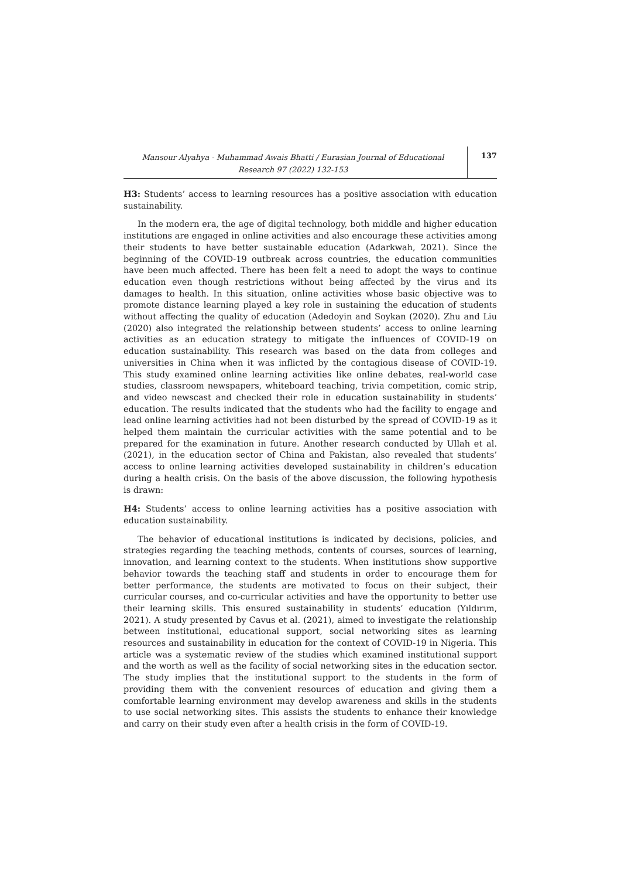Mansour Alyahya - Muhammad Awais Bhatti / Eurasian Journal of Educational Research 97 (2022) 132-153
137
H3: Students’ access to learning resources has a positive association with education sustainability.
In the modern era, the age of digital technology, both middle and higher education institutions are engaged in online activities and also encourage these activities among their students to have better sustainable education (Adarkwah, 2021). Since the beginning of the COVID-19 outbreak across countries, the education communities have been much affected. There has been felt a need to adopt the ways to continue education even though restrictions without being affected by the virus and its damages to health. In this situation, online activities whose basic objective was to promote distance learning played a key role in sustaining the education of students without affecting the quality of education (Adedoyin and Soykan (2020). Zhu and Liu (2020) also integrated the relationship between students’ access to online learning activities as an education strategy to mitigate the influences of COVID-19 on education sustainability. This research was based on the data from colleges and universities in China when it was inflicted by the contagious disease of COVID-19. This study examined online learning activities like online debates, real-world case studies, classroom newspapers, whiteboard teaching, trivia competition, comic strip, and video newscast and checked their role in education sustainability in students’ education. The results indicated that the students who had the facility to engage and lead online learning activities had not been disturbed by the spread of COVID-19 as it helped them maintain the curricular activities with the same potential and to be prepared for the examination in future. Another research conducted by Ullah et al. (2021), in the education sector of China and Pakistan, also revealed that students’ access to online learning activities developed sustainability in children’s education during a health crisis. On the basis of the above discussion, the following hypothesis is drawn:
H4: Students’ access to online learning activities has a positive association with education sustainability.
The behavior of educational institutions is indicated by decisions, policies, and strategies regarding the teaching methods, contents of courses, sources of learning, innovation, and learning context to the students. When institutions show supportive behavior towards the teaching staff and students in order to encourage them for better performance, the students are motivated to focus on their subject, their curricular courses, and co-curricular activities and have the opportunity to better use their learning skills. This ensured sustainability in students’ education (Yıldırım, 2021). A study presented by Cavus et al. (2021), aimed to investigate the relationship between institutional, educational support, social networking sites as learning resources and sustainability in education for the context of COVID-19 in Nigeria. This article was a systematic review of the studies which examined institutional support and the worth as well as the facility of social networking sites in the education sector. The study implies that the institutional support to the students in the form of providing them with the convenient resources of education and giving them a comfortable learning environment may develop awareness and skills in the students to use social networking sites. This assists the students to enhance their knowledge and carry on their study even after a health crisis in the form of COVID-19.